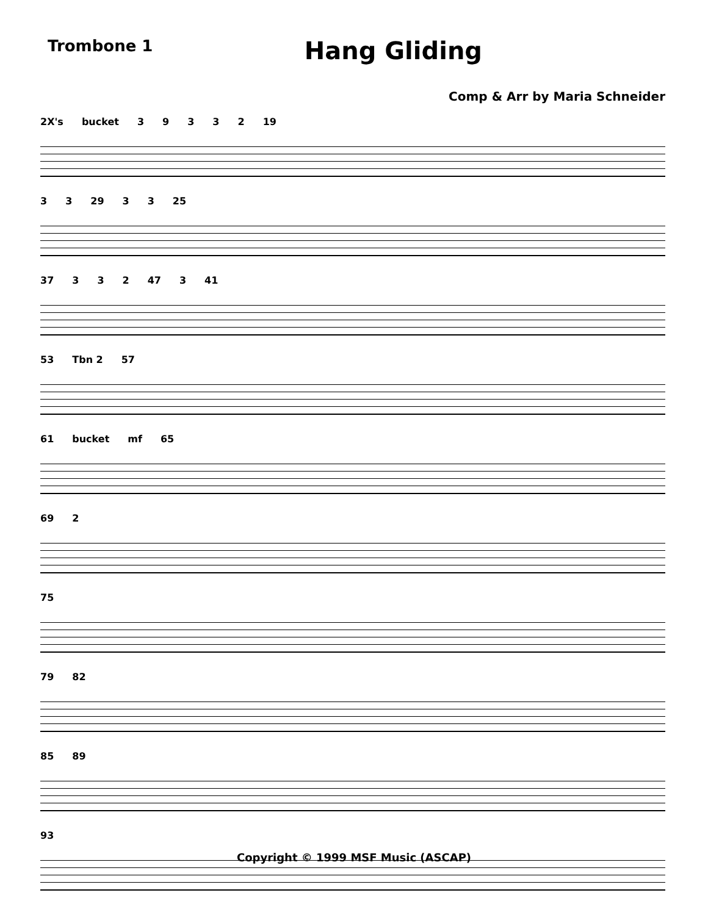Trombone 1
Hang Gliding
Comp & Arr by Maria Schneider
2X's bucket 39332 19
3 3 29 3 3 25
37 3 3 2 47 3 41
53 Tbn 2 57
61 bucket mf 65
69 2
75
79 82
85 89
93
Copyright © 1999 MSF Music (ASCAP)